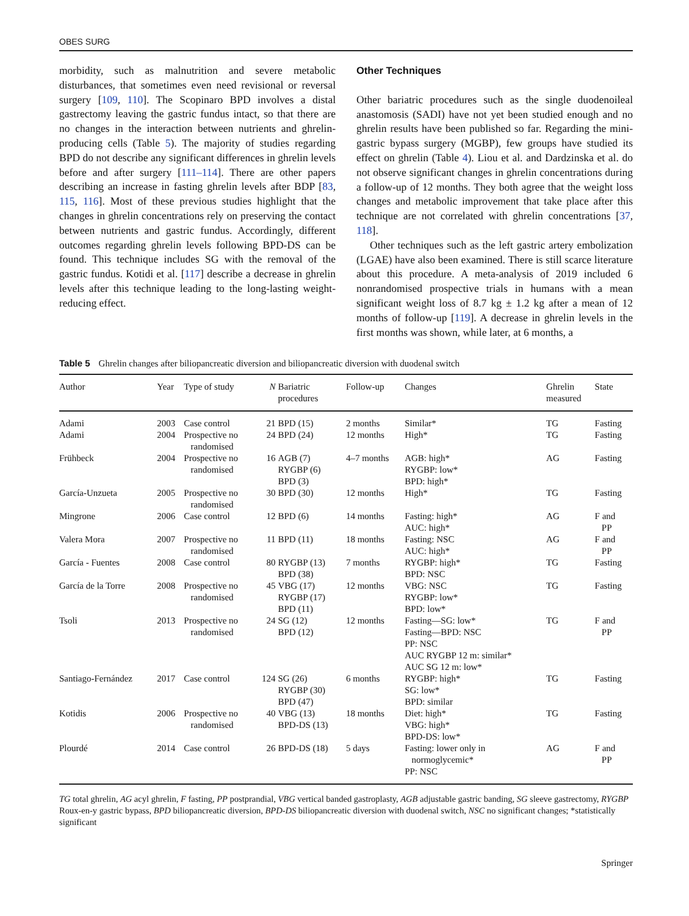OBES SURG
morbidity, such as malnutrition and severe metabolic disturbances, that sometimes even need revisional or reversal surgery [109, 110]. The Scopinaro BPD involves a distal gastrectomy leaving the gastric fundus intact, so that there are no changes in the interaction between nutrients and ghrelin-producing cells (Table 5). The majority of studies regarding BPD do not describe any significant differences in ghrelin levels before and after surgery [111–114]. There are other papers describing an increase in fasting ghrelin levels after BDP [83, 115, 116]. Most of these previous studies highlight that the changes in ghrelin concentrations rely on preserving the contact between nutrients and gastric fundus. Accordingly, different outcomes regarding ghrelin levels following BPD-DS can be found. This technique includes SG with the removal of the gastric fundus. Kotidi et al. [117] describe a decrease in ghrelin levels after this technique leading to the long-lasting weight-reducing effect.
Other Techniques
Other bariatric procedures such as the single duodenoileal anastomosis (SADI) have not yet been studied enough and no ghrelin results have been published so far. Regarding the mini-gastric bypass surgery (MGBP), few groups have studied its effect on ghrelin (Table 4). Liou et al. and Dardzinska et al. do not observe significant changes in ghrelin concentrations during a follow-up of 12 months. They both agree that the weight loss changes and metabolic improvement that take place after this technique are not correlated with ghrelin concentrations [37, 118].
Other techniques such as the left gastric artery embolization (LGAE) have also been examined. There is still scarce literature about this procedure. A meta-analysis of 2019 included 6 nonrandomised prospective trials in humans with a mean significant weight loss of 8.7 kg ± 1.2 kg after a mean of 12 months of follow-up [119]. A decrease in ghrelin levels in the first months was shown, while later, at 6 months, a
Table 5 Ghrelin changes after biliopancreatic diversion and biliopancreatic diversion with duodenal switch
| Author | Year | Type of study | N | Bariatric procedures | Follow-up | Changes | Ghrelin measured | State |
| --- | --- | --- | --- | --- | --- | --- | --- | --- |
| Adami | 2003 | Case control | 21 | BPD (15) | 2 months | Similar* | TG | Fasting |
| Adami | 2004 | Prospective no randomised | 24 | BPD (24) | 12 months | High* | TG | Fasting |
| Frühbeck | 2004 | Prospective no randomised | 16 | AGB (7) RYGBP (6) BPD (3) | 4–7 months | AGB: high* RYGBP: low* BPD: high* | AG | Fasting |
| García-Unzueta | 2005 | Prospective no randomised | 30 | BPD (30) | 12 months | High* | TG | Fasting |
| Mingrone | 2006 | Case control | 12 | BPD (6) | 14 months | Fasting: high* AUC: high* | AG | F and PP |
| Valera Mora | 2007 | Prospective no randomised | 11 | BPD (11) | 18 months | Fasting: NSC AUC: high* | AG | F and PP |
| García - Fuentes | 2008 | Case control | 80 | RYGBP (13) BPD (38) | 7 months | RYGBP: high* BPD: NSC | TG | Fasting |
| García de la Torre | 2008 | Prospective no randomised | 45 | VBG (17) RYGBP (17) BPD (11) | 12 months | VBG: NSC RYGBP: low* BPD: low* | TG | Fasting |
| Tsoli | 2013 | Prospective no randomised | 24 | SG (12) BPD (12) | 12 months | Fasting—SG: low* Fasting—BPD: NSC PP: NSC AUC RYGBP 12 m: similar* AUC SG 12 m: low* | TG | F and PP |
| Santiago-Fernández | 2017 | Case control | 124 | SG (26) RYGBP (30) BPD (47) | 6 months | RYGBP: high* SG: low* BPD: similar | TG | Fasting |
| Kotidis | 2006 | Prospective no randomised | 40 | VBG (13) BPD-DS (13) | 18 months | Diet: high* VBG: high* BPD-DS: low* | TG | Fasting |
| Plourdé | 2014 | Case control | 26 | BPD-DS (18) | 5 days | Fasting: lower only in normoglycemic* PP: NSC | AG | F and PP |
TG total ghrelin, AG acyl ghrelin, F fasting, PP postprandial, VBG vertical banded gastroplasty, AGB adjustable gastric banding, SG sleeve gastrectomy, RYGBP Roux-en-y gastric bypass, BPD biliopancreatic diversion, BPD-DS biliopancreatic diversion with duodenal switch, NSC no significant changes; *statistically significant
Springer